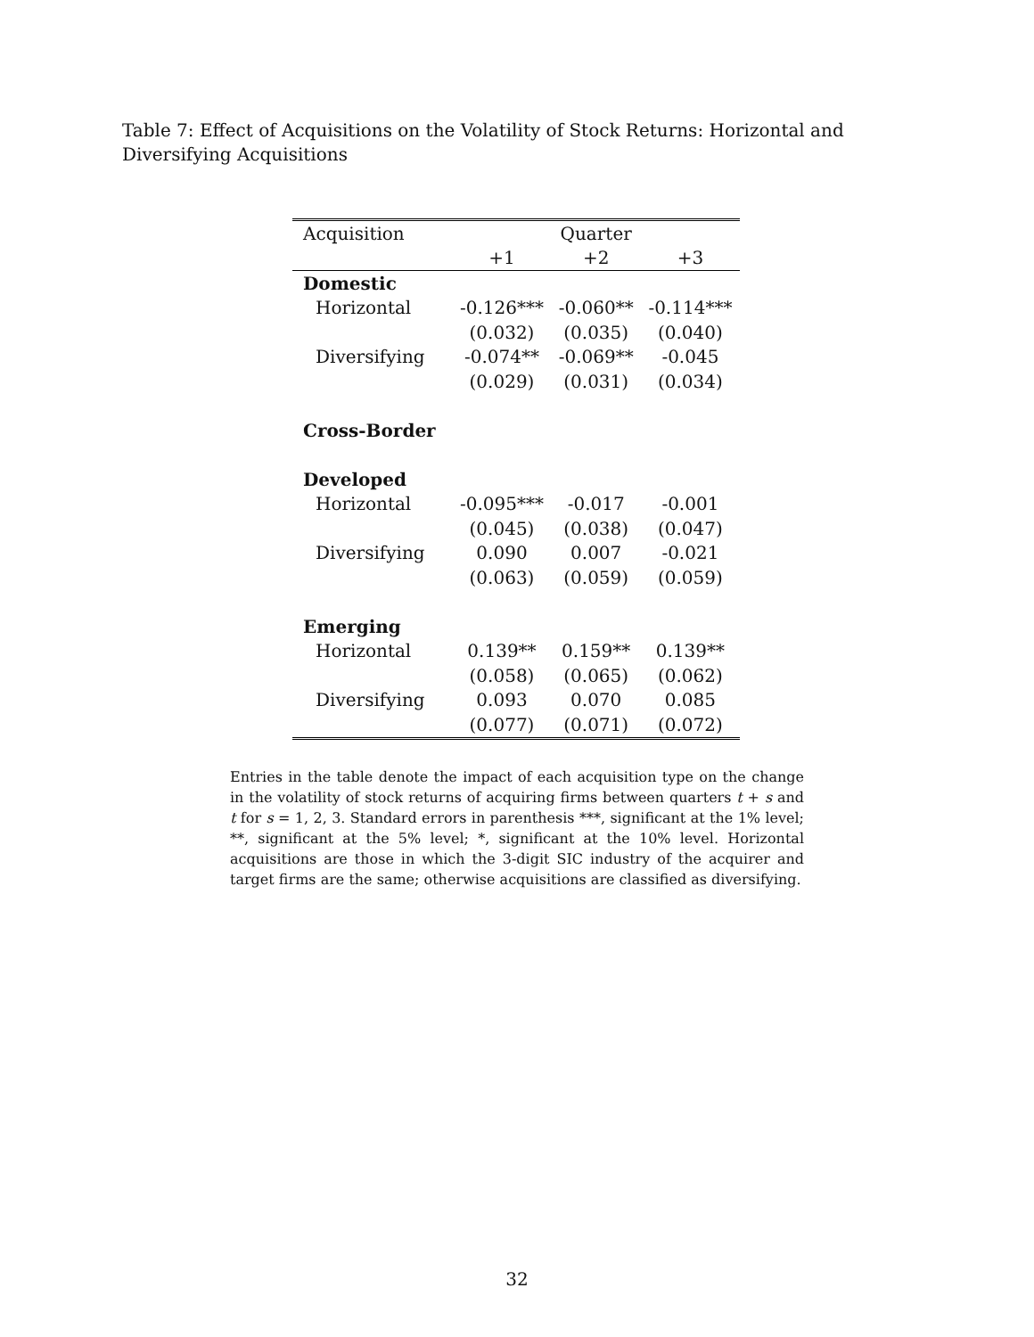Table 7: Effect of Acquisitions on the Volatility of Stock Returns: Horizontal and Diversifying Acquisitions
| Acquisition | Quarter | | |
| --- | --- | --- | --- |
| | +1 | +2 | +3 |
| Domestic | | | |
| Horizontal | -0.126*** | -0.060** | -0.114*** |
| | (0.032) | (0.035) | (0.040) |
| Diversifying | -0.074** | -0.069** | -0.045 |
| | (0.029) | (0.031) | (0.034) |
| Cross-Border | | | |
| Developed | | | |
| Horizontal | -0.095*** | -0.017 | -0.001 |
| | (0.045) | (0.038) | (0.047) |
| Diversifying | 0.090 | 0.007 | -0.021 |
| | (0.063) | (0.059) | (0.059) |
| Emerging | | | |
| Horizontal | 0.139** | 0.159** | 0.139** |
| | (0.058) | (0.065) | (0.062) |
| Diversifying | 0.093 | 0.070 | 0.085 |
| | (0.077) | (0.071) | (0.072) |
Entries in the table denote the impact of each acquisition type on the change in the volatility of stock returns of acquiring firms between quarters t + s and t for s = 1, 2, 3. Standard errors in parenthesis ***, significant at the 1% level; **, significant at the 5% level; *, significant at the 10% level. Horizontal acquisitions are those in which the 3-digit SIC industry of the acquirer and target firms are the same; otherwise acquisitions are classified as diversifying.
32